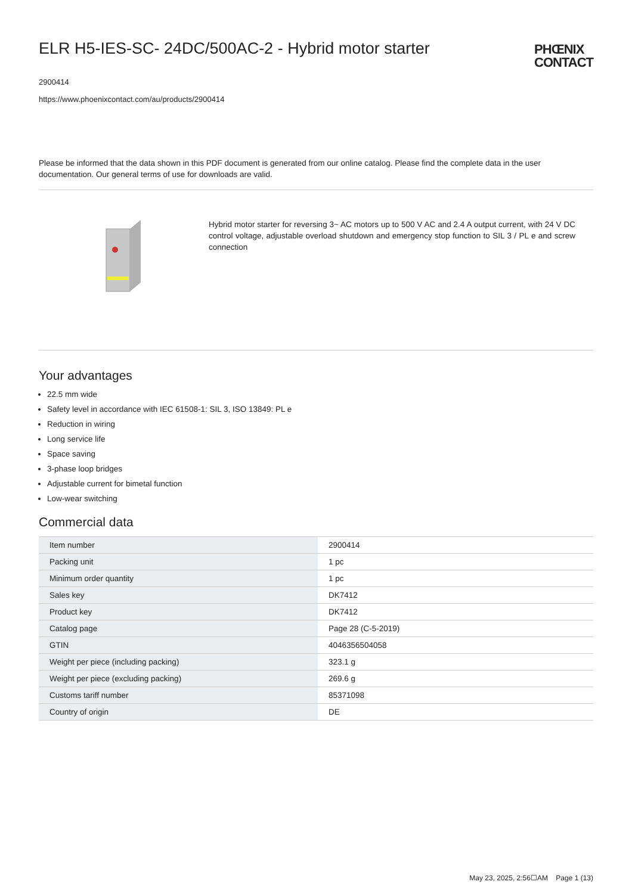ELR H5-IES-SC- 24DC/500AC-2 - Hybrid motor starter
PHŒNIX
CONTACT
2900414
https://www.phoenixcontact.com/au/products/2900414
Please be informed that the data shown in this PDF document is generated from our online catalog. Please find the complete data in the user documentation. Our general terms of use for downloads are valid.
Hybrid motor starter for reversing 3~ AC motors up to 500 V AC and 2.4 A output current, with 24 V DC control voltage, adjustable overload shutdown and emergency stop function to SIL 3 / PL e and screw connection
Your advantages
22.5 mm wide
Safety level in accordance with IEC 61508-1: SIL 3, ISO 13849: PL e
Reduction in wiring
Long service life
Space saving
3-phase loop bridges
Adjustable current for bimetal function
Low-wear switching
Commercial data
| Item number | 2900414 |
| Packing unit | 1 pc |
| Minimum order quantity | 1 pc |
| Sales key | DK7412 |
| Product key | DK7412 |
| Catalog page | Page 28 (C-5-2019) |
| GTIN | 4046356504058 |
| Weight per piece (including packing) | 323.1 g |
| Weight per piece (excluding packing) | 269.6 g |
| Customs tariff number | 85371098 |
| Country of origin | DE |
May 23, 2025, 2:56☐AM Page 1 (13)